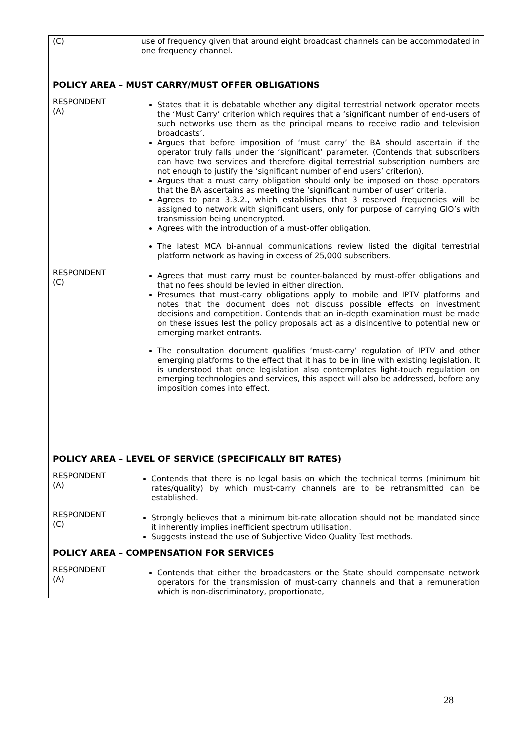| (C) | use of frequency given that around eight broadcast channels can be accommodated in one frequency channel. |
| POLICY AREA – MUST CARRY/MUST OFFER OBLIGATIONS | |
| RESPONDENT (A) | States that it is debatable whether any digital terrestrial network operator meets the ‘Must Carry’ criterion which requires that a ‘significant number of end-users of such networks use them as the principal means to receive radio and television broadcasts’. Argues that before imposition of ‘must carry’ the BA should ascertain if the operator truly falls under the ‘significant’ parameter. (Contends that subscribers can have two services and therefore digital terrestrial subscription numbers are not enough to justify the ‘significant number of end users’ criterion). Argues that a must carry obligation should only be imposed on those operators that the BA ascertains as meeting the ‘significant number of user’ criteria. Agrees to para 3.3.2., which establishes that 3 reserved frequencies will be assigned to network with significant users, only for purpose of carrying GIO’s with transmission being unencrypted. Agrees with the introduction of a must-offer obligation. The latest MCA bi-annual communications review listed the digital terrestrial platform network as having in excess of 25,000 subscribers. |
| RESPONDENT (C) | Agrees that must carry must be counter-balanced by must-offer obligations and that no fees should be levied in either direction. Presumes that must-carry obligations apply to mobile and IPTV platforms and notes that the document does not discuss possible effects on investment decisions and competition. Contends that an in-depth examination must be made on these issues lest the policy proposals act as a disincentive to potential new or emerging market entrants. The consultation document qualifies ‘must-carry’ regulation of IPTV and other emerging platforms to the effect that it has to be in line with existing legislation. It is understood that once legislation also contemplates light-touch regulation on emerging technologies and services, this aspect will also be addressed, before any imposition comes into effect. |
| POLICY AREA – LEVEL OF SERVICE (SPECIFICALLY BIT RATES) | |
| RESPONDENT (A) | Contends that there is no legal basis on which the technical terms (minimum bit rates/quality) by which must-carry channels are to be retransmitted can be established. |
| RESPONDENT (C) | Strongly believes that a minimum bit-rate allocation should not be mandated since it inherently implies inefficient spectrum utilisation. Suggests instead the use of Subjective Video Quality Test methods. |
| POLICY AREA – COMPENSATION FOR SERVICES | |
| RESPONDENT (A) | Contends that either the broadcasters or the State should compensate network operators for the transmission of must-carry channels and that a remuneration which is non-discriminatory, proportionate, |
28